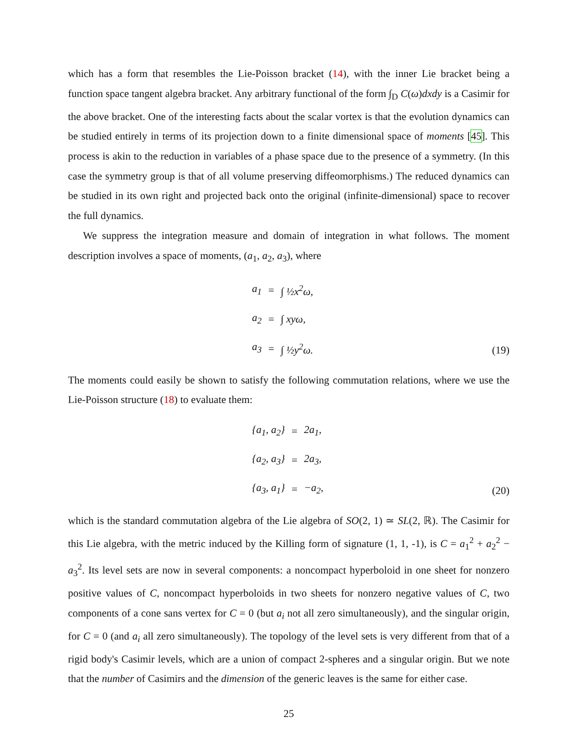which has a form that resembles the Lie-Poisson bracket (14), with the inner Lie bracket being a function space tangent algebra bracket. Any arbitrary functional of the form ∫<sub>D</sub> C(ω)dxdy is a Casimir for the above bracket. One of the interesting facts about the scalar vortex is that the evolution dynamics can be studied entirely in terms of its projection down to a finite dimensional space of moments [45]. This process is akin to the reduction in variables of a phase space due to the presence of a symmetry. (In this case the symmetry group is that of all volume preserving diffeomorphisms.) The reduced dynamics can be studied in its own right and projected back onto the original (infinite-dimensional) space to recover the full dynamics.
We suppress the integration measure and domain of integration in what follows. The moment description involves a space of moments, (a<sub>1</sub>, a<sub>2</sub>, a<sub>3</sub>), where
| a<sub>1</sub> | = | ∫ ½x<sup>2</sup>ω, |
| a<sub>2</sub> | = | ∫ xyω, |
| a<sub>3</sub> | = | ∫ ½y<sup>2</sup>ω. |
(19)
The moments could easily be shown to satisfy the following commutation relations, where we use the Lie-Poisson structure (18) to evaluate them:
| {a<sub>1</sub>, a<sub>2</sub>} | = | 2a<sub>1</sub>, |
| {a<sub>2</sub>, a<sub>3</sub>} | = | 2a<sub>3</sub>, |
| {a<sub>3</sub>, a<sub>1</sub>} | = | −a<sub>2</sub>, |
(20)
which is the standard commutation algebra of the Lie algebra of SO(2, 1) ≃ SL(2, ℝ). The Casimir for this Lie algebra, with the metric induced by the Killing form of signature (1, 1, -1), is C = a<sub>1</sub><sup>2</sup> + a<sub>2</sub><sup>2</sup> − a<sub>3</sub><sup>2</sup>. Its level sets are now in several components: a noncompact hyperboloid in one sheet for nonzero positive values of C, noncompact hyperboloids in two sheets for nonzero negative values of C, two components of a cone sans vertex for C = 0 (but a<sub>i</sub> not all zero simultaneously), and the singular origin, for C = 0 (and a<sub>i</sub> all zero simultaneously). The topology of the level sets is very different from that of a rigid body's Casimir levels, which are a union of compact 2-spheres and a singular origin. But we note that the number of Casimirs and the dimension of the generic leaves is the same for either case.
25